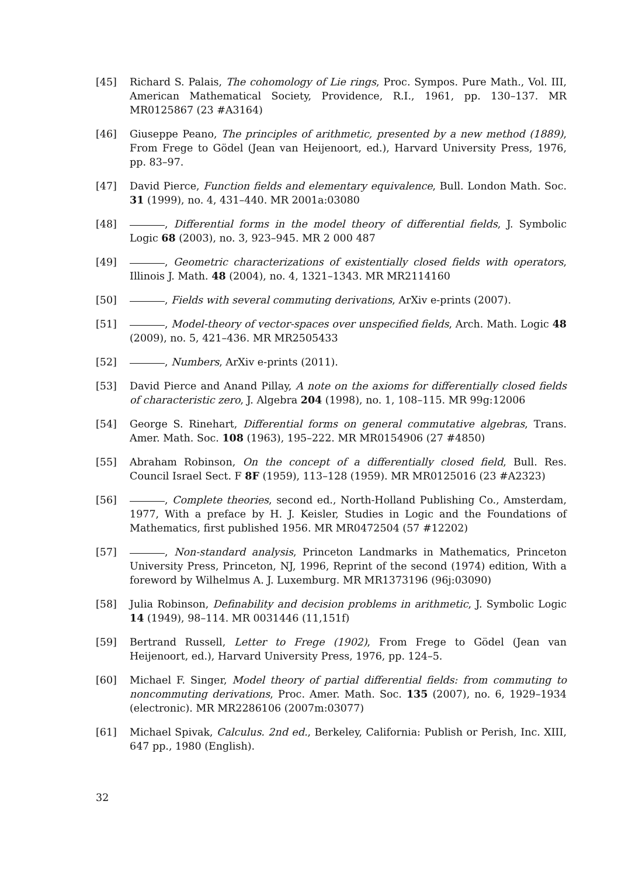[45] Richard S. Palais, The cohomology of Lie rings, Proc. Sympos. Pure Math., Vol. III, American Mathematical Society, Providence, R.I., 1961, pp. 130–137. MR MR0125867 (23 #A3164)
[46] Giuseppe Peano, The principles of arithmetic, presented by a new method (1889), From Frege to Gödel (Jean van Heijenoort, ed.), Harvard University Press, 1976, pp. 83–97.
[47] David Pierce, Function fields and elementary equivalence, Bull. London Math. Soc. 31 (1999), no. 4, 431–440. MR 2001a:03080
[48] , Differential forms in the model theory of differential fields, J. Symbolic Logic 68 (2003), no. 3, 923–945. MR 2 000 487
[49] , Geometric characterizations of existentially closed fields with operators, Illinois J. Math. 48 (2004), no. 4, 1321–1343. MR MR2114160
[50] , Fields with several commuting derivations, ArXiv e-prints (2007).
[51] , Model-theory of vector-spaces over unspecified fields, Arch. Math. Logic 48 (2009), no. 5, 421–436. MR MR2505433
[52] , Numbers, ArXiv e-prints (2011).
[53] David Pierce and Anand Pillay, A note on the axioms for differentially closed fields of characteristic zero, J. Algebra 204 (1998), no. 1, 108–115. MR 99g:12006
[54] George S. Rinehart, Differential forms on general commutative algebras, Trans. Amer. Math. Soc. 108 (1963), 195–222. MR MR0154906 (27 #4850)
[55] Abraham Robinson, On the concept of a differentially closed field, Bull. Res. Council Israel Sect. F 8F (1959), 113–128 (1959). MR MR0125016 (23 #A2323)
[56] , Complete theories, second ed., North-Holland Publishing Co., Amsterdam, 1977, With a preface by H. J. Keisler, Studies in Logic and the Foundations of Mathematics, first published 1956. MR MR0472504 (57 #12202)
[57] , Non-standard analysis, Princeton Landmarks in Mathematics, Princeton University Press, Princeton, NJ, 1996, Reprint of the second (1974) edition, With a foreword by Wilhelmus A. J. Luxemburg. MR MR1373196 (96j:03090)
[58] Julia Robinson, Definability and decision problems in arithmetic, J. Symbolic Logic 14 (1949), 98–114. MR 0031446 (11,151f)
[59] Bertrand Russell, Letter to Frege (1902), From Frege to Gödel (Jean van Heijenoort, ed.), Harvard University Press, 1976, pp. 124–5.
[60] Michael F. Singer, Model theory of partial differential fields: from commuting to noncommuting derivations, Proc. Amer. Math. Soc. 135 (2007), no. 6, 1929–1934 (electronic). MR MR2286106 (2007m:03077)
[61] Michael Spivak, Calculus. 2nd ed., Berkeley, California: Publish or Perish, Inc. XIII, 647 pp., 1980 (English).
32